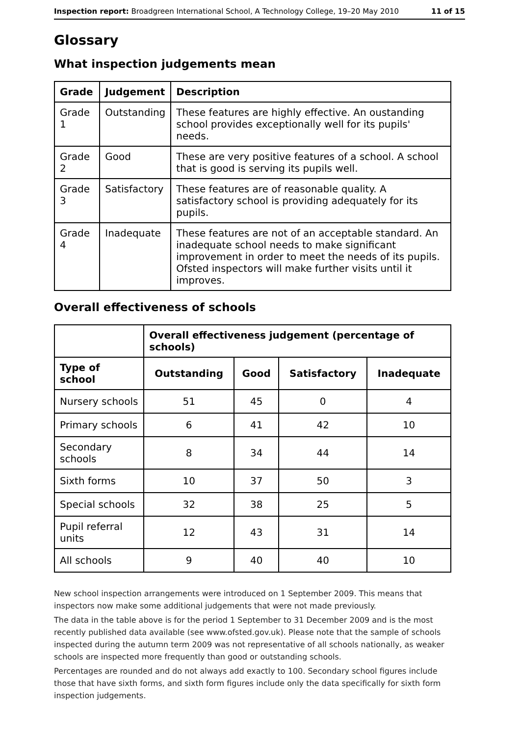Inspection report: Broadgreen International School, A Technology College, 19–20 May 2010 11 of 15
Glossary
What inspection judgements mean
| Grade | Judgement | Description |
| --- | --- | --- |
| Grade 1 | Outstanding | These features are highly effective. An oustanding school provides exceptionally well for its pupils' needs. |
| Grade 2 | Good | These are very positive features of a school. A school that is good is serving its pupils well. |
| Grade 3 | Satisfactory | These features are of reasonable quality. A satisfactory school is providing adequately for its pupils. |
| Grade 4 | Inadequate | These features are not of an acceptable standard. An inadequate school needs to make significant improvement in order to meet the needs of its pupils. Ofsted inspectors will make further visits until it improves. |
Overall effectiveness of schools
| | Overall effectiveness judgement (percentage of schools) | | | |
| --- | --- | --- | --- | --- |
| Type of school | Outstanding | Good | Satisfactory | Inadequate |
| Nursery schools | 51 | 45 | 0 | 4 |
| Primary schools | 6 | 41 | 42 | 10 |
| Secondary schools | 8 | 34 | 44 | 14 |
| Sixth forms | 10 | 37 | 50 | 3 |
| Special schools | 32 | 38 | 25 | 5 |
| Pupil referral units | 12 | 43 | 31 | 14 |
| All schools | 9 | 40 | 40 | 10 |
New school inspection arrangements were introduced on 1 September 2009. This means that inspectors now make some additional judgements that were not made previously.
The data in the table above is for the period 1 September to 31 December 2009 and is the most recently published data available (see www.ofsted.gov.uk). Please note that the sample of schools inspected during the autumn term 2009 was not representative of all schools nationally, as weaker schools are inspected more frequently than good or outstanding schools.
Percentages are rounded and do not always add exactly to 100. Secondary school figures include those that have sixth forms, and sixth form figures include only the data specifically for sixth form inspection judgements.